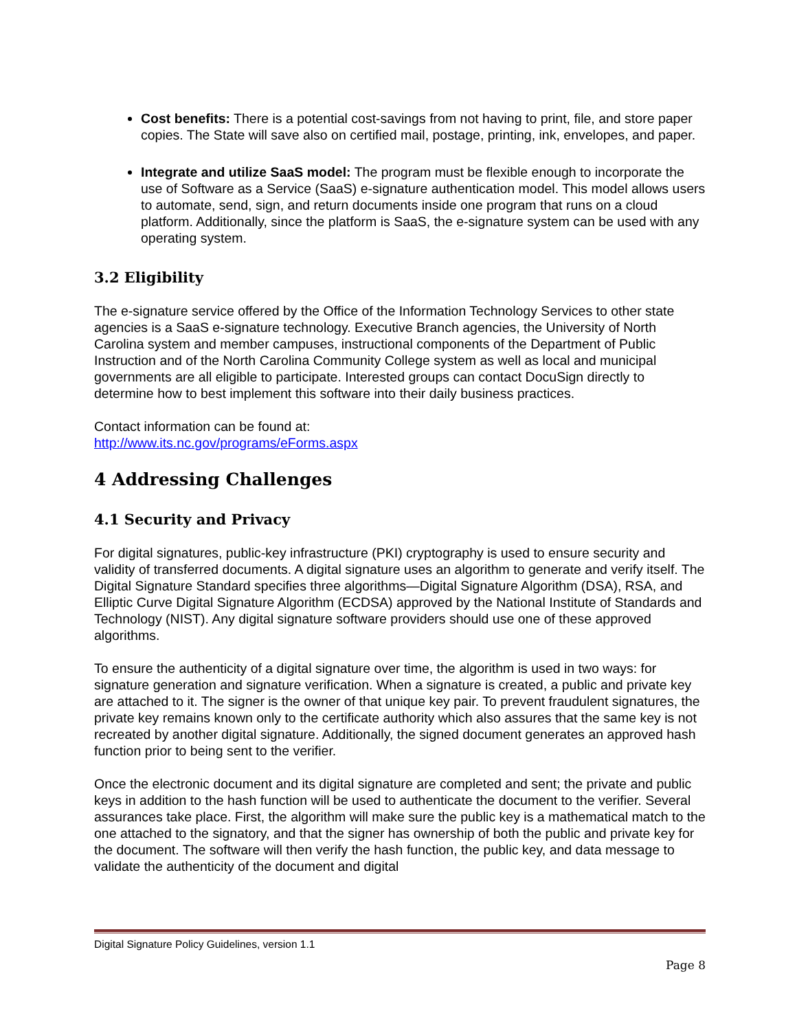Cost benefits: There is a potential cost-savings from not having to print, file, and store paper copies. The State will save also on certified mail, postage, printing, ink, envelopes, and paper.
Integrate and utilize SaaS model: The program must be flexible enough to incorporate the use of Software as a Service (SaaS) e-signature authentication model. This model allows users to automate, send, sign, and return documents inside one program that runs on a cloud platform. Additionally, since the platform is SaaS, the e-signature system can be used with any operating system.
3.2 Eligibility
The e-signature service offered by the Office of the Information Technology Services to other state agencies is a SaaS e-signature technology. Executive Branch agencies, the University of North Carolina system and member campuses, instructional components of the Department of Public Instruction and of the North Carolina Community College system as well as local and municipal governments are all eligible to participate. Interested groups can contact DocuSign directly to determine how to best implement this software into their daily business practices.
Contact information can be found at:
http://www.its.nc.gov/programs/eForms.aspx
4 Addressing Challenges
4.1 Security and Privacy
For digital signatures, public-key infrastructure (PKI) cryptography is used to ensure security and validity of transferred documents. A digital signature uses an algorithm to generate and verify itself. The Digital Signature Standard specifies three algorithms—Digital Signature Algorithm (DSA), RSA, and Elliptic Curve Digital Signature Algorithm (ECDSA) approved by the National Institute of Standards and Technology (NIST). Any digital signature software providers should use one of these approved algorithms.
To ensure the authenticity of a digital signature over time, the algorithm is used in two ways: for signature generation and signature verification. When a signature is created, a public and private key are attached to it. The signer is the owner of that unique key pair. To prevent fraudulent signatures, the private key remains known only to the certificate authority which also assures that the same key is not recreated by another digital signature. Additionally, the signed document generates an approved hash function prior to being sent to the verifier.
Once the electronic document and its digital signature are completed and sent; the private and public keys in addition to the hash function will be used to authenticate the document to the verifier. Several assurances take place. First, the algorithm will make sure the public key is a mathematical match to the one attached to the signatory, and that the signer has ownership of both the public and private key for the document. The software will then verify the hash function, the public key, and data message to validate the authenticity of the document and digital
Digital Signature Policy Guidelines, version 1.1
Page 8